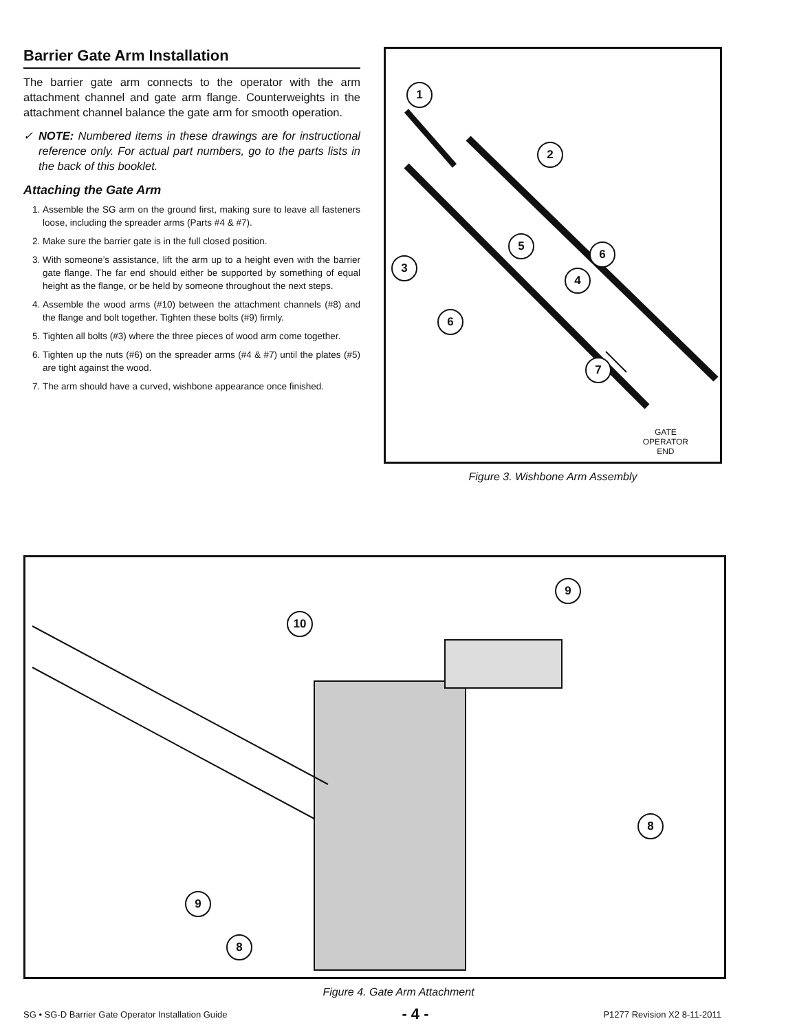Barrier Gate Arm Installation
The barrier gate arm connects to the operator with the arm attachment channel and gate arm flange. Counterweights in the attachment channel balance the gate arm for smooth operation.
✓ NOTE: Numbered items in these drawings are for instructional reference only. For actual part numbers, go to the parts lists in the back of this booklet.
Attaching the Gate Arm
1. Assemble the SG arm on the ground first, making sure to leave all fasteners loose, including the spreader arms (Parts #4 & #7).
2. Make sure the barrier gate is in the full closed position.
3. With someone’s assistance, lift the arm up to a height even with the barrier gate flange. The far end should either be supported by something of equal height as the flange, or be held by someone throughout the next steps.
4. Assemble the wood arms (#10) between the attachment channels (#8) and the flange and bolt together. Tighten these bolts (#9) firmly.
5. Tighten all bolts (#3) where the three pieces of wood arm come together.
6. Tighten up the nuts (#6) on the spreader arms (#4 & #7) until the plates (#5) are tight against the wood.
7. The arm should have a curved, wishbone appearance once finished.
1
2
3
5
4
6
6
7
GATE
OPERATOR
END
Figure 3. Wishbone Arm Assembly
10
9
8
9
8
Figure 4. Gate Arm Attachment
SG • SG-D Barrier Gate Operator Installation Guide - 4 - P1277 Revision X2 8-11-2011